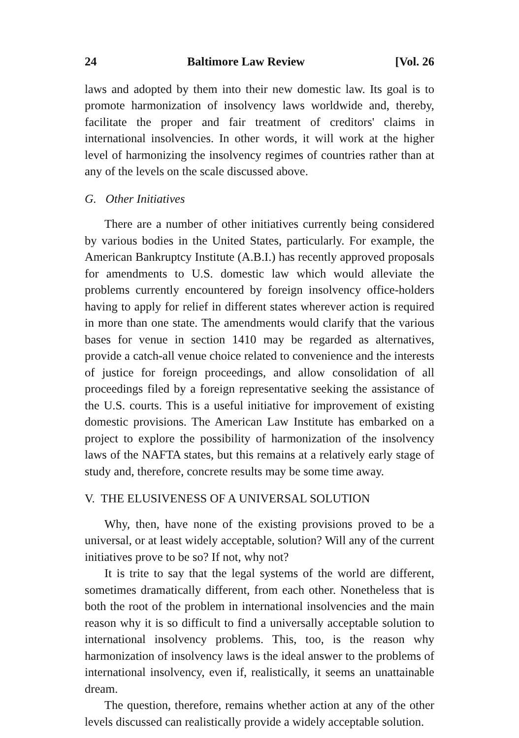24 Baltimore Law Review [Vol. 26
laws and adopted by them into their new domestic law. Its goal is to promote harmonization of insolvency laws worldwide and, thereby, facilitate the proper and fair treatment of creditors' claims in international insolvencies. In other words, it will work at the higher level of harmonizing the insolvency regimes of countries rather than at any of the levels on the scale discussed above.
G. Other Initiatives
There are a number of other initiatives currently being considered by various bodies in the United States, particularly. For example, the American Bankruptcy Institute (A.B.I.) has recently approved proposals for amendments to U.S. domestic law which would alleviate the problems currently encountered by foreign insolvency office-holders having to apply for relief in different states wherever action is required in more than one state. The amendments would clarify that the various bases for venue in section 1410 may be regarded as alternatives, provide a catch-all venue choice related to convenience and the interests of justice for foreign proceedings, and allow consolidation of all proceedings filed by a foreign representative seeking the assistance of the U.S. courts. This is a useful initiative for improvement of existing domestic provisions. The American Law Institute has embarked on a project to explore the possibility of harmonization of the insolvency laws of the NAFTA states, but this remains at a relatively early stage of study and, therefore, concrete results may be some time away.
V. THE ELUSIVENESS OF A UNIVERSAL SOLUTION
Why, then, have none of the existing provisions proved to be a universal, or at least widely acceptable, solution? Will any of the current initiatives prove to be so? If not, why not?
It is trite to say that the legal systems of the world are different, sometimes dramatically different, from each other. Nonetheless that is both the root of the problem in international insolvencies and the main reason why it is so difficult to find a universally acceptable solution to international insolvency problems. This, too, is the reason why harmonization of insolvency laws is the ideal answer to the problems of international insolvency, even if, realistically, it seems an unattainable dream.
The question, therefore, remains whether action at any of the other levels discussed can realistically provide a widely acceptable solution.